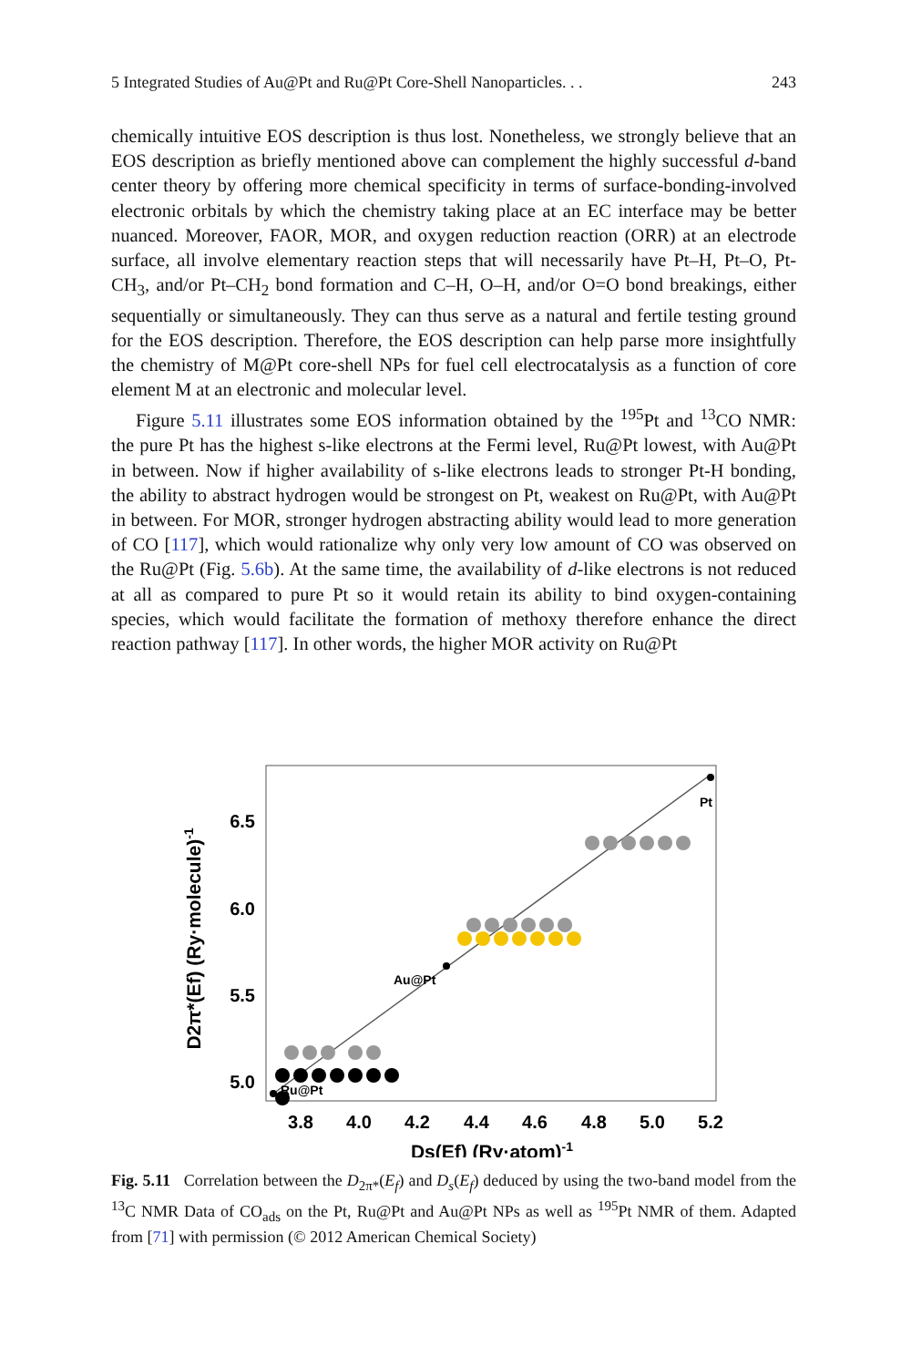5 Integrated Studies of Au@Pt and Ru@Pt Core-Shell Nanoparticles. . . 243
chemically intuitive EOS description is thus lost. Nonetheless, we strongly believe that an EOS description as briefly mentioned above can complement the highly successful d-band center theory by offering more chemical specificity in terms of surface-bonding-involved electronic orbitals by which the chemistry taking place at an EC interface may be better nuanced. Moreover, FAOR, MOR, and oxygen reduction reaction (ORR) at an electrode surface, all involve elementary reaction steps that will necessarily have Pt–H, Pt–O, Pt-CH<sub>3</sub>, and/or Pt–CH<sub>2</sub> bond formation and C–H, O–H, and/or O=O bond breakings, either sequentially or simultaneously. They can thus serve as a natural and fertile testing ground for the EOS description. Therefore, the EOS description can help parse more insightfully the chemistry of M@Pt core-shell NPs for fuel cell electrocatalysis as a function of core element M at an electronic and molecular level.
Figure 5.11 illustrates some EOS information obtained by the <sup>195</sup>Pt and <sup>13</sup>CO NMR: the pure Pt has the highest s-like electrons at the Fermi level, Ru@Pt lowest, with Au@Pt in between. Now if higher availability of s-like electrons leads to stronger Pt-H bonding, the ability to abstract hydrogen would be strongest on Pt, weakest on Ru@Pt, with Au@Pt in between. For MOR, stronger hydrogen abstracting ability would lead to more generation of CO [117], which would rationalize why only very low amount of CO was observed on the Ru@Pt (Fig. 5.6b). At the same time, the availability of d-like electrons is not reduced at all as compared to pure Pt so it would retain its ability to bind oxygen-containing species, which would facilitate the formation of methoxy therefore enhance the direct reaction pathway [117]. In other words, the higher MOR activity on Ru@Pt
6.5
6.0
5.5
5.0
3.8
4.0
4.2
4.4
4.6
4.8
5.0
5.2
Ds(Ef) (Ry·atom)-1
D2π*(Ef) (Ry·molecule)-1
Pt
Au@Pt
Ru@Pt
Fig. 5.11 Correlation between the D<sub>2π*</sub>(E<sub>f</sub>) and D<sub>s</sub>(E<sub>f</sub>) deduced by using the two-band model from the <sup>13</sup>C NMR Data of CO<sub>ads</sub> on the Pt, Ru@Pt and Au@Pt NPs as well as <sup>195</sup>Pt NMR of them. Adapted from [71] with permission (© 2012 American Chemical Society)